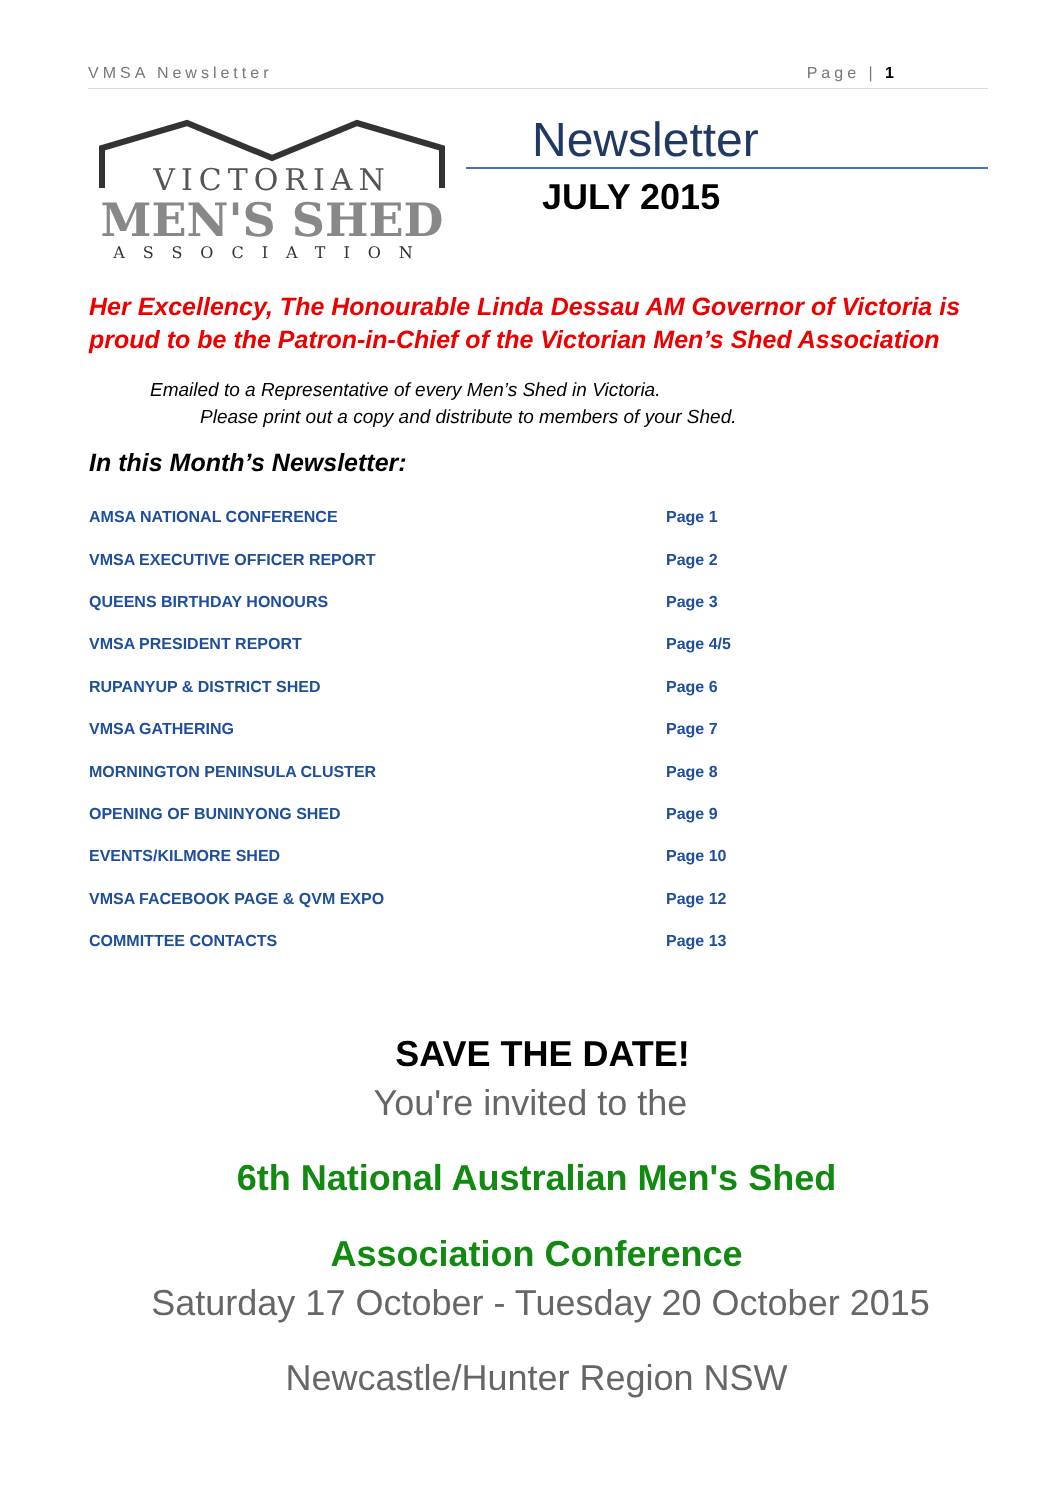VMSA Newsletter Page | 1
VICTORIAN
MEN'S SHED
ASSOCIATION
Newsletter
JULY 2015
Her Excellency, The Honourable Linda Dessau AM Governor of Victoria is proud to be the Patron-in-Chief of the Victorian Men’s Shed Association
Emailed to a Representative of every Men’s Shed in Victoria.
Please print out a copy and distribute to members of your Shed.
In this Month’s Newsletter:
| AMSA NATIONAL CONFERENCE | Page 1 |
| VMSA EXECUTIVE OFFICER REPORT | Page 2 |
| QUEENS BIRTHDAY HONOURS | Page 3 |
| VMSA PRESIDENT REPORT | Page 4/5 |
| RUPANYUP & DISTRICT SHED | Page 6 |
| VMSA GATHERING | Page 7 |
| MORNINGTON PENINSULA CLUSTER | Page 8 |
| OPENING OF BUNINYONG SHED | Page 9 |
| EVENTS/KILMORE SHED | Page 10 |
| VMSA FACEBOOK PAGE & QVM EXPO | Page 12 |
| COMMITTEE CONTACTS | Page 13 |
SAVE THE DATE!
You're invited to the
6th National Australian Men's Shed
Association Conference
Saturday 17 October - Tuesday 20 October 2015
Newcastle/Hunter Region NSW